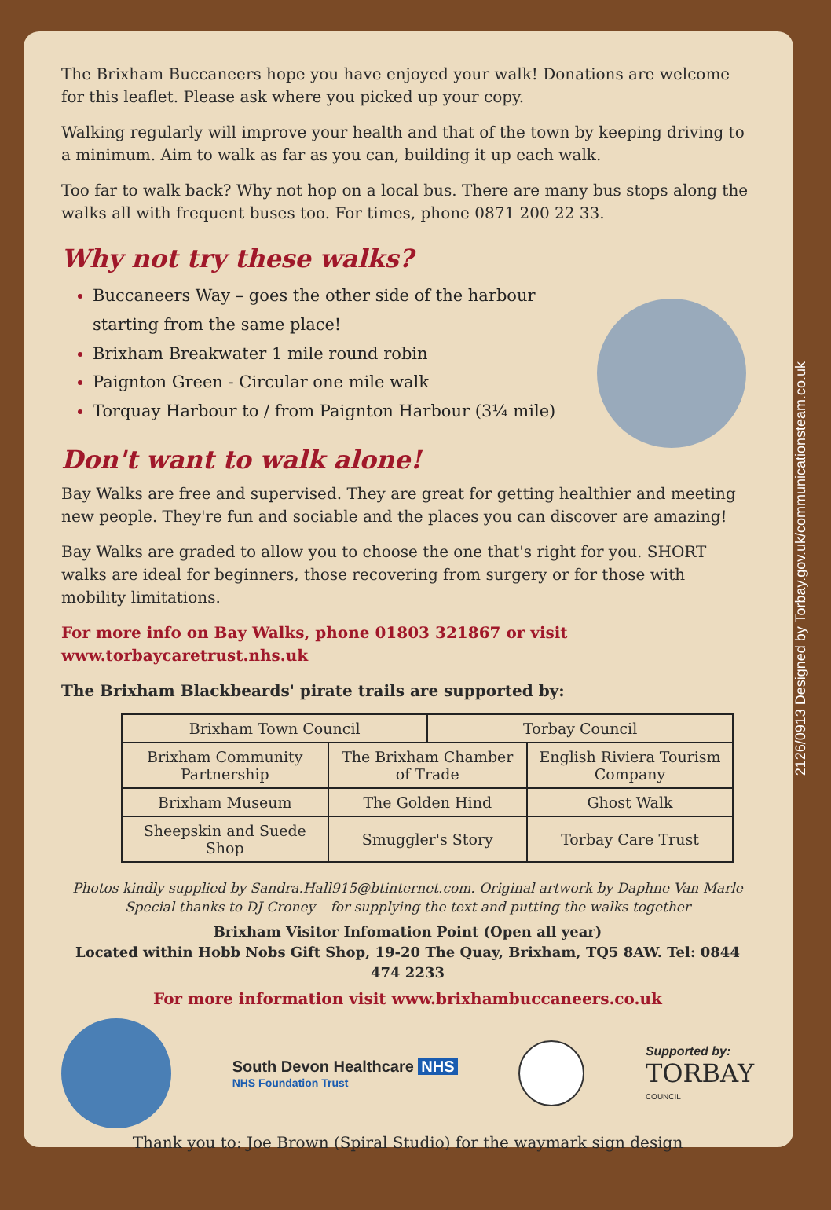2126/0913 Designed by Torbay.gov.uk/communicationsteam.co.uk
The Brixham Buccaneers hope you have enjoyed your walk! Donations are welcome for this leaflet. Please ask where you picked up your copy.
Walking regularly will improve your health and that of the town by keeping driving to a minimum. Aim to walk as far as you can, building it up each walk.
Too far to walk back? Why not hop on a local bus. There are many bus stops along the walks all with frequent buses too. For times, phone 0871 200 22 33.
Why not try these walks?
Buccaneers Way – goes the other side of the harbour
starting from the same place!
Brixham Breakwater 1 mile round robin
Paignton Green - Circular one mile walk
Torquay Harbour to / from Paignton Harbour (3¼ mile)
Don't want to walk alone!
Bay Walks are free and supervised. They are great for getting healthier and meeting new people. They're fun and sociable and the places you can discover are amazing!
Bay Walks are graded to allow you to choose the one that's right for you. SHORT walks are ideal for beginners, those recovering from surgery or for those with mobility limitations.
For more info on Bay Walks, phone 01803 321867 or visit www.torbaycaretrust.nhs.uk
The Brixham Blackbeards' pirate trails are supported by:
| Brixham Town Council | | Torbay Council | |
| Brixham Community Partnership | The Brixham Chamber of Trade | | English Riviera Tourism Company |
| Brixham Museum | The Golden Hind | | Ghost Walk |
| Sheepskin and Suede Shop | Smuggler's Story | | Torbay Care Trust |
Photos kindly supplied by Sandra.Hall915@btinternet.com. Original artwork by Daphne Van Marle
Special thanks to DJ Croney – for supplying the text and putting the walks together
Brixham Visitor Infomation Point (Open all year)
Located within Hobb Nobs Gift Shop, 19-20 The Quay, Brixham, TQ5 8AW. Tel: 0844 474 2233
For more information visit www.brixhambuccaneers.co.uk
South Devon Healthcare NHS
NHS Foundation Trust
Supported by:
TORBAY
COUNCIL
Thank you to: Joe Brown (Spiral Studio) for the waymark sign design